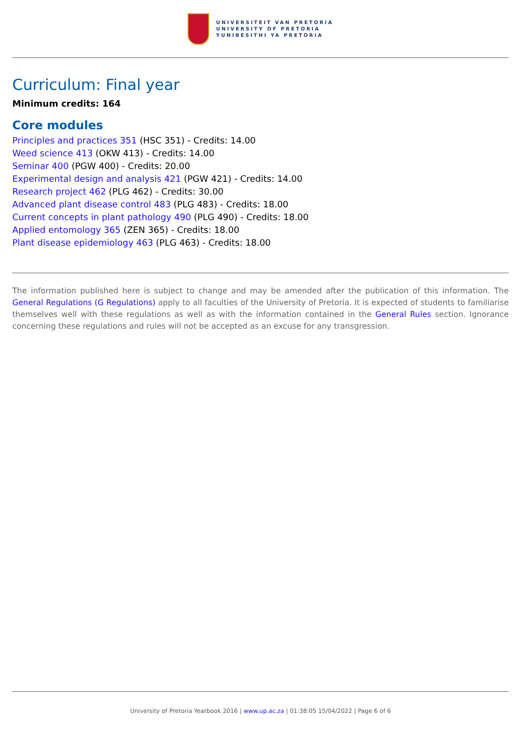UNIVERSITEIT VAN PRETORIA
UNIVERSITY OF PRETORIA
YUNIBESITHI YA PRETORIA
Curriculum: Final year
Minimum credits: 164
Core modules
Principles and practices 351 (HSC 351) - Credits: 14.00
Weed science 413 (OKW 413) - Credits: 14.00
Seminar 400 (PGW 400) - Credits: 20.00
Experimental design and analysis 421 (PGW 421) - Credits: 14.00
Research project 462 (PLG 462) - Credits: 30.00
Advanced plant disease control 483 (PLG 483) - Credits: 18.00
Current concepts in plant pathology 490 (PLG 490) - Credits: 18.00
Applied entomology 365 (ZEN 365) - Credits: 18.00
Plant disease epidemiology 463 (PLG 463) - Credits: 18.00
The information published here is subject to change and may be amended after the publication of this information. The General Regulations (G Regulations) apply to all faculties of the University of Pretoria. It is expected of students to familiarise themselves well with these regulations as well as with the information contained in the General Rules section. Ignorance concerning these regulations and rules will not be accepted as an excuse for any transgression.
University of Pretoria Yearbook 2016 | www.up.ac.za | 01:38:05 15/04/2022 | Page 6 of 6